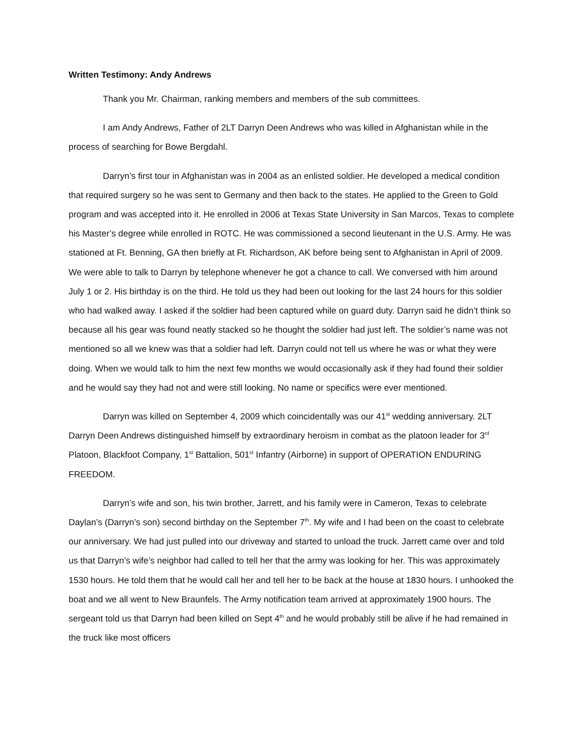Written Testimony: Andy Andrews
Thank you Mr. Chairman, ranking members and members of the sub committees.
I am Andy Andrews, Father of 2LT Darryn Deen Andrews who was killed in Afghanistan while in the process of searching for Bowe Bergdahl.
Darryn’s first tour in Afghanistan was in 2004 as an enlisted soldier. He developed a medical condition that required surgery so he was sent to Germany and then back to the states. He applied to the Green to Gold program and was accepted into it. He enrolled in 2006 at Texas State University in San Marcos, Texas to complete his Master’s degree while enrolled in ROTC. He was commissioned a second lieutenant in the U.S. Army. He was stationed at Ft. Benning, GA then briefly at Ft. Richardson, AK before being sent to Afghanistan in April of 2009. We were able to talk to Darryn by telephone whenever he got a chance to call. We conversed with him around July 1 or 2. His birthday is on the third. He told us they had been out looking for the last 24 hours for this soldier who had walked away. I asked if the soldier had been captured while on guard duty. Darryn said he didn’t think so because all his gear was found neatly stacked so he thought the soldier had just left. The soldier’s name was not mentioned so all we knew was that a soldier had left. Darryn could not tell us where he was or what they were doing. When we would talk to him the next few months we would occasionally ask if they had found their soldier and he would say they had not and were still looking. No name or specifics were ever mentioned.
Darryn was killed on September 4, 2009 which coincidentally was our 41<sup>st</sup> wedding anniversary. 2LT Darryn Deen Andrews distinguished himself by extraordinary heroism in combat as the platoon leader for 3<sup>rd</sup> Platoon, Blackfoot Company, 1<sup>st</sup> Battalion, 501<sup>st</sup> Infantry (Airborne) in support of OPERATION ENDURING FREEDOM.
Darryn’s wife and son, his twin brother, Jarrett, and his family were in Cameron, Texas to celebrate Daylan’s (Darryn’s son) second birthday on the September 7<sup>th</sup>. My wife and I had been on the coast to celebrate our anniversary. We had just pulled into our driveway and started to unload the truck. Jarrett came over and told us that Darryn’s wife’s neighbor had called to tell her that the army was looking for her. This was approximately 1530 hours. He told them that he would call her and tell her to be back at the house at 1830 hours. I unhooked the boat and we all went to New Braunfels. The Army notification team arrived at approximately 1900 hours. The sergeant told us that Darryn had been killed on Sept 4<sup>th</sup> and he would probably still be alive if he had remained in the truck like most officers